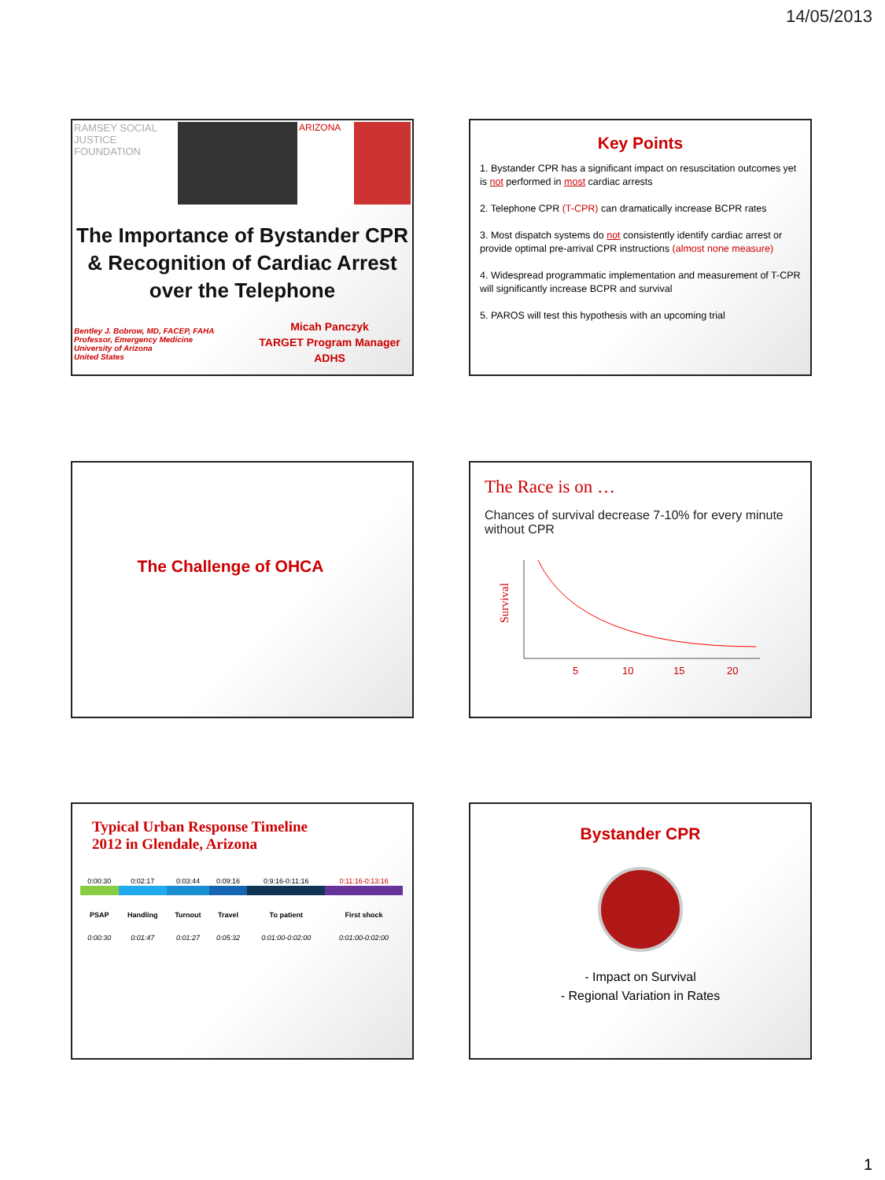14/05/2013
RAMSEY SOCIAL JUSTICE FOUNDATION
ARIZONA
The Importance of Bystander CPR & Recognition of Cardiac Arrest over the Telephone
Bentley J. Bobrow, MD, FACEP, FAHA
Professor, Emergency Medicine
University of Arizona
United States
Micah Panczyk
TARGET Program Manager
ADHS
Key Points
1. Bystander CPR has a significant impact on resuscitation outcomes yet is not performed in most cardiac arrests
2. Telephone CPR (T-CPR) can dramatically increase BCPR rates
3. Most dispatch systems do not consistently identify cardiac arrest or provide optimal pre-arrival CPR instructions (almost none measure)
4. Widespread programmatic implementation and measurement of T-CPR will significantly increase BCPR and survival
5. PAROS will test this hypothesis with an upcoming trial
The Challenge of OHCA
The Race is on …
Chances of survival decrease 7-10% for every minute without CPR
Survival
5
10
15
20
Typical Urban Response Timeline
2012 in Glendale, Arizona
| 0:00:30 | 0:02:17 | 0:03:44 | 0:09:16 | 0:9:16-0:11:16 | 0:11:16-0:13:16 |
| PSAP | Handling | Turnout | Travel | To patient | First shock |
| 0:00:30 | 0:01:47 | 0:01:27 | 0:05:32 | 0:01:00-0:02:00 | 0:01:00-0:02:00 |
Bystander CPR
- Impact on Survival
- Regional Variation in Rates
1